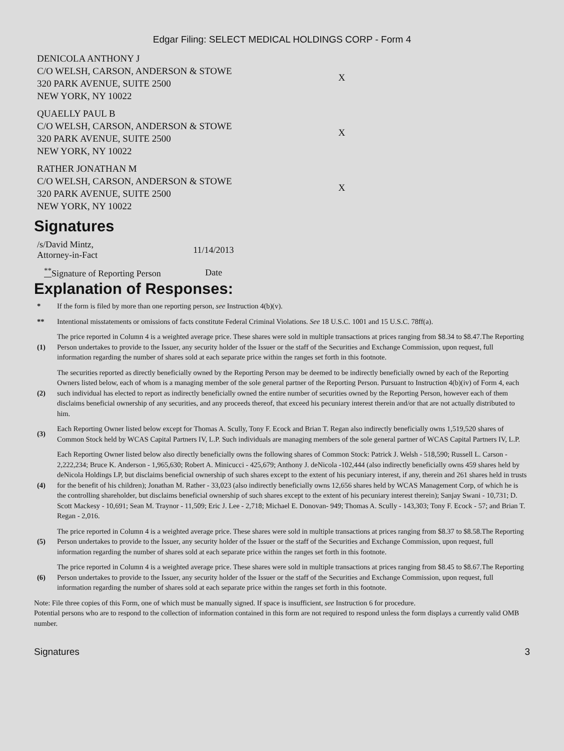Edgar Filing: SELECT MEDICAL HOLDINGS CORP - Form 4
| DENICOLA ANTHONY J C/O WELSH, CARSON, ANDERSON & STOWE 320 PARK AVENUE, SUITE 2500 NEW YORK, NY 10022 | X |
| QUAELLY PAUL B C/O WELSH, CARSON, ANDERSON & STOWE 320 PARK AVENUE, SUITE 2500 NEW YORK, NY 10022 | X |
| RATHER JONATHAN M C/O WELSH, CARSON, ANDERSON & STOWE 320 PARK AVENUE, SUITE 2500 NEW YORK, NY 10022 | X |
Signatures
| /s/David Mintz, Attorney-in-Fact | 11/14/2013 |
| <sup>**</sup> Signature of Reporting Person | Date |
Explanation of Responses:
| * | If the form is filed by more than one reporting person, see Instruction 4(b)(v). |
| ** | Intentional misstatements or omissions of facts constitute Federal Criminal Violations. See 18 U.S.C. 1001 and 15 U.S.C. 78ff(a). |
| (1) | The price reported in Column 4 is a weighted average price. These shares were sold in multiple transactions at prices ranging from $8.34 to $8.47.The Reporting Person undertakes to provide to the Issuer, any security holder of the Issuer or the staff of the Securities and Exchange Commission, upon request, full information regarding the number of shares sold at each separate price within the ranges set forth in this footnote. |
| (2) | The securities reported as directly beneficially owned by the Reporting Person may be deemed to be indirectly beneficially owned by each of the Reporting Owners listed below, each of whom is a managing member of the sole general partner of the Reporting Person. Pursuant to Instruction 4(b)(iv) of Form 4, each such individual has elected to report as indirectly beneficially owned the entire number of securities owned by the Reporting Person, however each of them disclaims beneficial ownership of any securities, and any proceeds thereof, that exceed his pecuniary interest therein and/or that are not actually distributed to him. |
| (3) | Each Reporting Owner listed below except for Thomas A. Scully, Tony F. Ecock and Brian T. Regan also indirectly beneficially owns 1,519,520 shares of Common Stock held by WCAS Capital Partners IV, L.P. Such individuals are managing members of the sole general partner of WCAS Capital Partners IV, L.P. |
| (4) | Each Reporting Owner listed below also directly beneficially owns the following shares of Common Stock: Patrick J. Welsh - 518,590; Russell L. Carson - 2,222,234; Bruce K. Anderson - 1,965,630; Robert A. Minicucci - 425,679; Anthony J. deNicola -102,444 (also indirectly beneficially owns 459 shares held by deNicola Holdings LP, but disclaims beneficial ownership of such shares except to the extent of his pecuniary interest, if any, therein and 261 shares held in trusts for the benefit of his children); Jonathan M. Rather - 33,023 (also indirectly beneficially owns 12,656 shares held by WCAS Management Corp, of which he is the controlling shareholder, but disclaims beneficial ownership of such shares except to the extent of his pecuniary interest therein); Sanjay Swani - 10,731; D. Scott Mackesy - 10,691; Sean M. Traynor - 11,509; Eric J. Lee - 2,718; Michael E. Donovan- 949; Thomas A. Scully - 143,303; Tony F. Ecock - 57; and Brian T. Regan - 2,016. |
| (5) | The price reported in Column 4 is a weighted average price. These shares were sold in multiple transactions at prices ranging from $8.37 to $8.58.The Reporting Person undertakes to provide to the Issuer, any security holder of the Issuer or the staff of the Securities and Exchange Commission, upon request, full information regarding the number of shares sold at each separate price within the ranges set forth in this footnote. |
| (6) | The price reported in Column 4 is a weighted average price. These shares were sold in multiple transactions at prices ranging from $8.45 to $8.67.The Reporting Person undertakes to provide to the Issuer, any security holder of the Issuer or the staff of the Securities and Exchange Commission, upon request, full information regarding the number of shares sold at each separate price within the ranges set forth in this footnote. |
Note: File three copies of this Form, one of which must be manually signed. If space is insufficient, see Instruction 6 for procedure.
Potential persons who are to respond to the collection of information contained in this form are not required to respond unless the form displays a currently valid OMB number.
Signatures 3